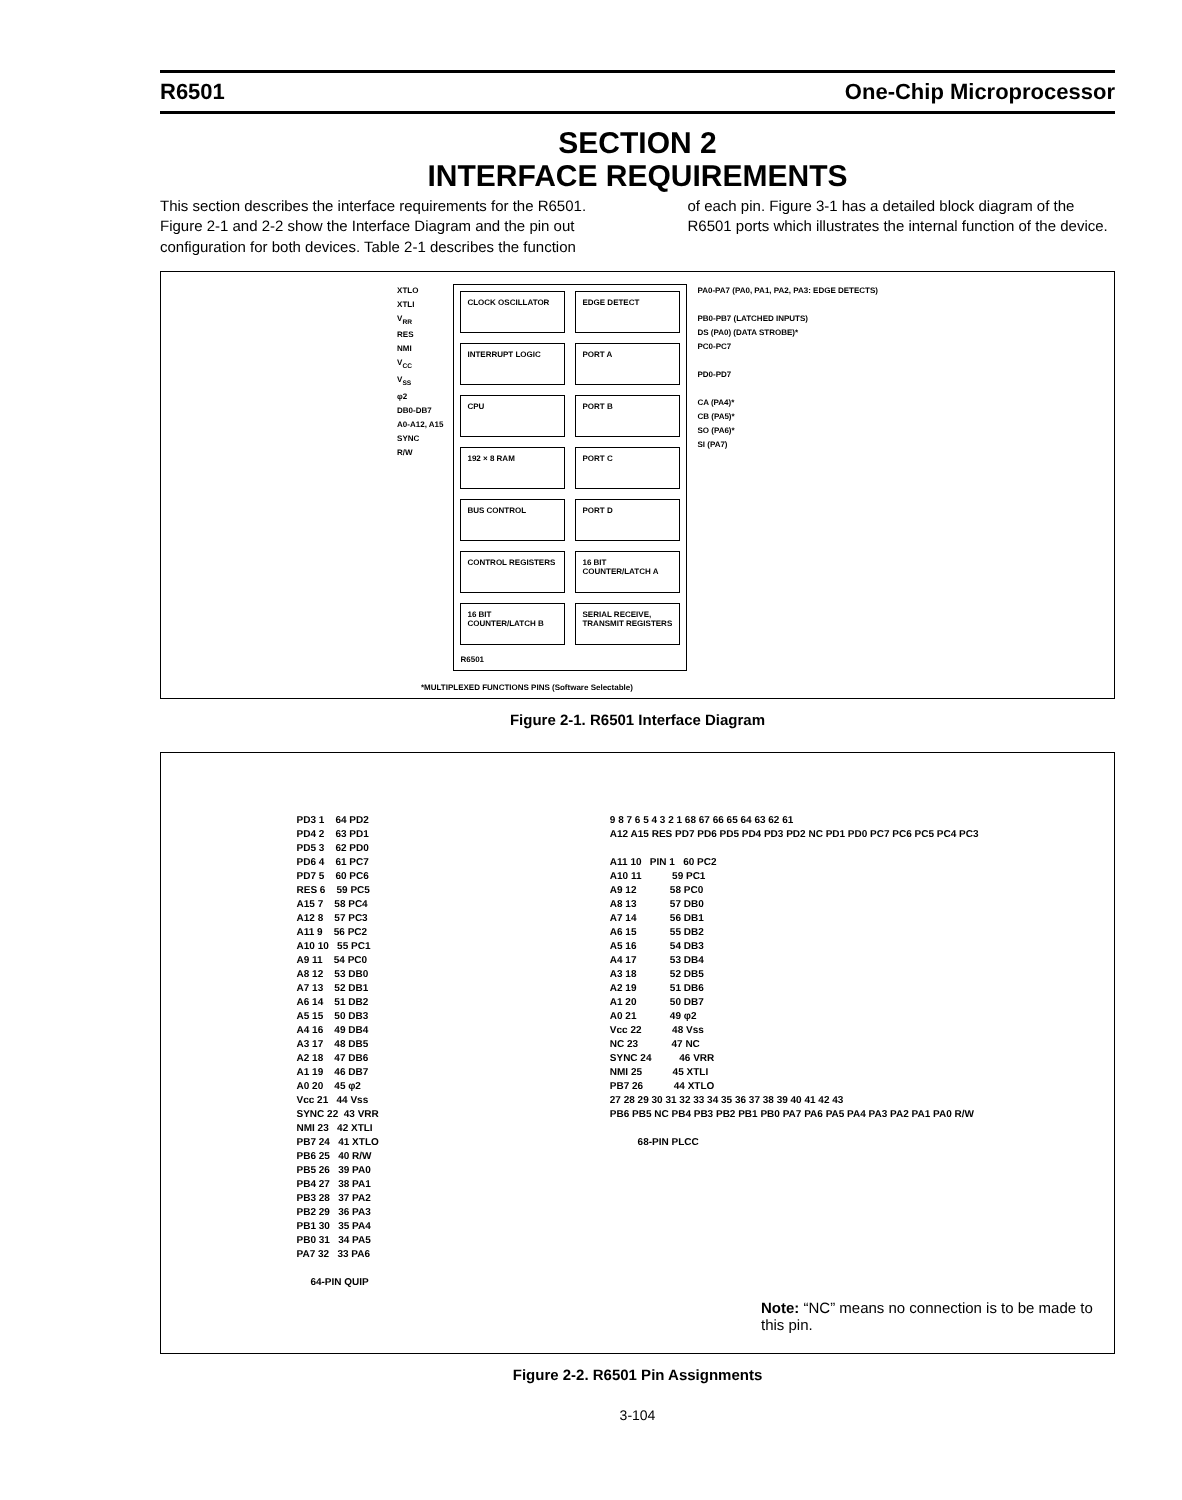R6501 One-Chip Microprocessor
SECTION 2
INTERFACE REQUIREMENTS
This section describes the interface requirements for the R6501. Figure 2-1 and 2-2 show the Interface Diagram and the pin out configuration for both devices. Table 2-1 describes the function of each pin. Figure 3-1 has a detailed block diagram of the R6501 ports which illustrates the internal function of the device.
XTLO
XTLI
V<sub>RR</sub>
RES
NMI
V<sub>CC</sub>
V<sub>SS</sub>
φ2
DB0-DB7
A0-A12, A15
SYNC
R/W
CLOCK OSCILLATOR
EDGE DETECT
INTERRUPT LOGIC
PORT A
CPU
PORT B
192 × 8 RAM
PORT C
BUS CONTROL
PORT D
CONTROL REGISTERS
16 BIT COUNTER/LATCH A
16 BIT COUNTER/LATCH B
SERIAL RECEIVE, TRANSMIT REGISTERS
R6501
PA0-PA7 (PA0, PA1, PA2, PA3: EDGE DETECTS)
PB0-PB7 (LATCHED INPUTS)
DS (PA0) (DATA STROBE)*
PC0-PC7
PD0-PD7
CA (PA4)*
CB (PA5)*
SO (PA6)*
SI (PA7)
*MULTIPLEXED FUNCTIONS PINS (Software Selectable)
Figure 2-1. R6501 Interface Diagram
PD3 1    64 PD2
PD4 2    63 PD1
PD5 3    62 PD0
PD6 4    61 PC7
PD7 5    60 PC6
RES 6    59 PC5
A15 7    58 PC4
A12 8    57 PC3
A11 9    56 PC2
A10 10   55 PC1
A9 11    54 PC0
A8 12    53 DB0
A7 13    52 DB1
A6 14    51 DB2
A5 15    50 DB3
A4 16    49 DB4
A3 17    48 DB5
A2 18    47 DB6
A1 19    46 DB7
A0 20    45 φ2
Vcc 21   44 Vss
SYNC 22  43 VRR
NMI 23   42 XTLI
PB7 24   41 XTLO
PB6 25   40 R/W
PB5 26   39 PA0
PB4 27   38 PA1
PB3 28   37 PA2
PB2 29   36 PA3
PB1 30   35 PA4
PB0 31   34 PA5
PA7 32   33 PA6

     64-PIN QUIP
9 8 7 6 5 4 3 2 1 68 67 66 65 64 63 62 61
A12 A15 RES PD7 PD6 PD5 PD4 PD3 PD2 NC PD1 PD0 PC7 PC6 PC5 PC4 PC3

A11 10   PIN 1   60 PC2
A10 11           59 PC1
A9 12            58 PC0
A8 13            57 DB0
A7 14            56 DB1
A6 15            55 DB2
A5 16            54 DB3
A4 17            53 DB4
A3 18            52 DB5
A2 19            51 DB6
A1 20            50 DB7
A0 21            49 φ2
Vcc 22           48 Vss
NC 23            47 NC
SYNC 24          46 VRR
NMI 25           45 XTLI
PB7 26           44 XTLO
27 28 29 30 31 32 33 34 35 36 37 38 39 40 41 42 43
PB6 PB5 NC PB4 PB3 PB2 PB1 PB0 PA7 PA6 PA5 PA4 PA3 PA2 PA1 PA0 R/W

          68-PIN PLCC
Note: “NC” means no connection is to be made to this pin.
Figure 2-2. R6501 Pin Assignments
3-104